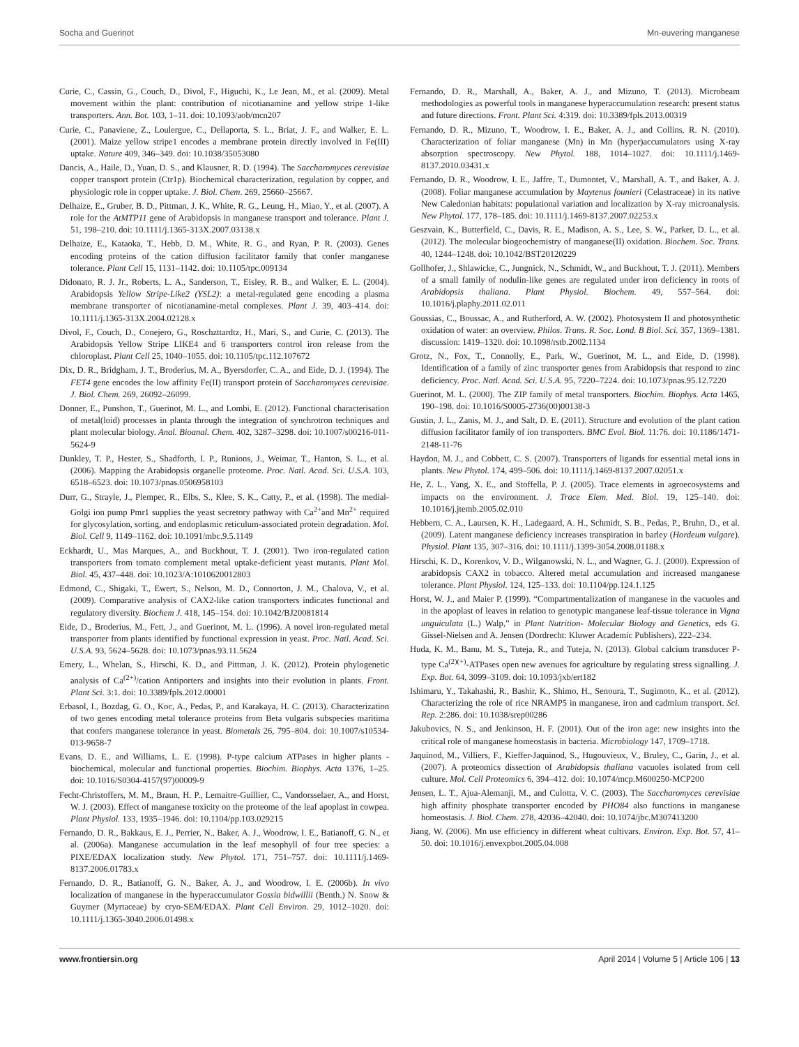Socha and Guerinot Mn-euvering manganese
Curie, C., Cassin, G., Couch, D., Divol, F., Higuchi, K., Le Jean, M., et al. (2009). Metal movement within the plant: contribution of nicotianamine and yellow stripe 1-like transporters. Ann. Bot. 103, 1–11. doi: 10.1093/aob/mcn207
Curie, C., Panaviene, Z., Loulergue, C., Dellaporta, S. L., Briat, J. F., and Walker, E. L. (2001). Maize yellow stripe1 encodes a membrane protein directly involved in Fe(III) uptake. Nature 409, 346–349. doi: 10.1038/35053080
Dancis, A., Haile, D., Yuan, D. S., and Klausner, R. D. (1994). The Saccharomyces cerevisiae copper transport protein (Ctr1p). Biochemical characterization, regulation by copper, and physiologic role in copper uptake. J. Biol. Chem. 269, 25660–25667.
Delhaize, E., Gruber, B. D., Pittman, J. K., White, R. G., Leung, H., Miao, Y., et al. (2007). A role for the AtMTP11 gene of Arabidopsis in manganese transport and tolerance. Plant J. 51, 198–210. doi: 10.1111/j.1365-313X.2007.03138.x
Delhaize, E., Kataoka, T., Hebb, D. M., White, R. G., and Ryan, P. R. (2003). Genes encoding proteins of the cation diffusion facilitator family that confer manganese tolerance. Plant Cell 15, 1131–1142. doi: 10.1105/tpc.009134
Didonato, R. J. Jr., Roberts, L. A., Sanderson, T., Eisley, R. B., and Walker, E. L. (2004). Arabidopsis Yellow Stripe-Like2 (YSL2): a metal-regulated gene encoding a plasma membrane transporter of nicotianamine-metal complexes. Plant J. 39, 403–414. doi: 10.1111/j.1365-313X.2004.02128.x
Divol, F., Couch, D., Conejero, G., Roschzttardtz, H., Mari, S., and Curie, C. (2013). The Arabidopsis Yellow Stripe LIKE4 and 6 transporters control iron release from the chloroplast. Plant Cell 25, 1040–1055. doi: 10.1105/tpc.112.107672
Dix, D. R., Bridgham, J. T., Broderius, M. A., Byersdorfer, C. A., and Eide, D. J. (1994). The FET4 gene encodes the low affinity Fe(II) transport protein of Saccharomyces cerevisiae. J. Biol. Chem. 269, 26092–26099.
Donner, E., Punshon, T., Guerinot, M. L., and Lombi, E. (2012). Functional characterisation of metal(loid) processes in planta through the integration of synchrotron techniques and plant molecular biology. Anal. Bioanal. Chem. 402, 3287–3298. doi: 10.1007/s00216-011-5624-9
Dunkley, T. P., Hester, S., Shadforth, I. P., Runions, J., Weimar, T., Hanton, S. L., et al. (2006). Mapping the Arabidopsis organelle proteome. Proc. Natl. Acad. Sci. U.S.A. 103, 6518–6523. doi: 10.1073/pnas.0506958103
Durr, G., Strayle, J., Plemper, R., Elbs, S., Klee, S. K., Catty, P., et al. (1998). The medial-Golgi ion pump Pmr1 supplies the yeast secretory pathway with Ca<sup>2+</sup>and Mn<sup>2+</sup> required for glycosylation, sorting, and endoplasmic reticulum-associated protein degradation. Mol. Biol. Cell 9, 1149–1162. doi: 10.1091/mbc.9.5.1149
Eckhardt, U., Mas Marques, A., and Buckhout, T. J. (2001). Two iron-regulated cation transporters from tomato complement metal uptake-deficient yeast mutants. Plant Mol. Biol. 45, 437–448. doi: 10.1023/A:1010620012803
Edmond, C., Shigaki, T., Ewert, S., Nelson, M. D., Connorton, J. M., Chalova, V., et al. (2009). Comparative analysis of CAX2-like cation transporters indicates functional and regulatory diversity. Biochem J. 418, 145–154. doi: 10.1042/BJ20081814
Eide, D., Broderius, M., Fett, J., and Guerinot, M. L. (1996). A novel iron-regulated metal transporter from plants identified by functional expression in yeast. Proc. Natl. Acad. Sci. U.S.A. 93, 5624–5628. doi: 10.1073/pnas.93.11.5624
Emery, L., Whelan, S., Hirschi, K. D., and Pittman, J. K. (2012). Protein phylogenetic analysis of Ca<sup>(2+)</sup>/cation Antiporters and insights into their evolution in plants. Front. Plant Sci. 3:1. doi: 10.3389/fpls.2012.00001
Erbasol, I., Bozdag, G. O., Koc, A., Pedas, P., and Karakaya, H. C. (2013). Characterization of two genes encoding metal tolerance proteins from Beta vulgaris subspecies maritima that confers manganese tolerance in yeast. Biometals 26, 795–804. doi: 10.1007/s10534-013-9658-7
Evans, D. E., and Williams, L. E. (1998). P-type calcium ATPases in higher plants - biochemical, molecular and functional properties. Biochim. Biophys. Acta 1376, 1–25. doi: 10.1016/S0304-4157(97)00009-9
Fecht-Christoffers, M. M., Braun, H. P., Lemaitre-Guillier, C., Vandorsselaer, A., and Horst, W. J. (2003). Effect of manganese toxicity on the proteome of the leaf apoplast in cowpea. Plant Physiol. 133, 1935–1946. doi: 10.1104/pp.103.029215
Fernando, D. R., Bakkaus, E. J., Perrier, N., Baker, A. J., Woodrow, I. E., Batianoff, G. N., et al. (2006a). Manganese accumulation in the leaf mesophyll of four tree species: a PIXE/EDAX localization study. New Phytol. 171, 751–757. doi: 10.1111/j.1469-8137.2006.01783.x
Fernando, D. R., Batianoff, G. N., Baker, A. J., and Woodrow, I. E. (2006b). In vivo localization of manganese in the hyperaccumulator Gossia bidwillii (Benth.) N. Snow & Guymer (Myrtaceae) by cryo-SEM/EDAX. Plant Cell Environ. 29, 1012–1020. doi: 10.1111/j.1365-3040.2006.01498.x
Fernando, D. R., Marshall, A., Baker, A. J., and Mizuno, T. (2013). Microbeam methodologies as powerful tools in manganese hyperaccumulation research: present status and future directions. Front. Plant Sci. 4:319. doi: 10.3389/fpls.2013.00319
Fernando, D. R., Mizuno, T., Woodrow, I. E., Baker, A. J., and Collins, R. N. (2010). Characterization of foliar manganese (Mn) in Mn (hyper)accumulators using X-ray absorption spectroscopy. New Phytol. 188, 1014–1027. doi: 10.1111/j.1469-8137.2010.03431.x
Fernando, D. R., Woodrow, I. E., Jaffre, T., Dumontet, V., Marshall, A. T., and Baker, A. J. (2008). Foliar manganese accumulation by Maytenus founieri (Celastraceae) in its native New Caledonian habitats: populational variation and localization by X-ray microanalysis. New Phytol. 177, 178–185. doi: 10.1111/j.1469-8137.2007.02253.x
Geszvain, K., Butterfield, C., Davis, R. E., Madison, A. S., Lee, S. W., Parker, D. L., et al. (2012). The molecular biogeochemistry of manganese(II) oxidation. Biochem. Soc. Trans. 40, 1244–1248. doi: 10.1042/BST20120229
Gollhofer, J., Shlawicke, C., Jungnick, N., Schmidt, W., and Buckhout, T. J. (2011). Members of a small family of nodulin-like genes are regulated under iron deficiency in roots of Arabidopsis thaliana. Plant Physiol. Biochem. 49, 557–564. doi: 10.1016/j.plaphy.2011.02.011
Goussias, C., Boussac, A., and Rutherford, A. W. (2002). Photosystem II and photosynthetic oxidation of water: an overview. Philos. Trans. R. Soc. Lond. B Biol. Sci. 357, 1369–1381. discussion: 1419–1320. doi: 10.1098/rstb.2002.1134
Grotz, N., Fox, T., Connolly, E., Park, W., Guerinot, M. L., and Eide, D. (1998). Identification of a family of zinc transporter genes from Arabidopsis that respond to zinc deficiency. Proc. Natl. Acad. Sci. U.S.A. 95, 7220–7224. doi: 10.1073/pnas.95.12.7220
Guerinot, M. L. (2000). The ZIP family of metal transporters. Biochim. Biophys. Acta 1465, 190–198. doi: 10.1016/S0005-2736(00)00138-3
Gustin, J. L., Zanis, M. J., and Salt, D. E. (2011). Structure and evolution of the plant cation diffusion facilitator family of ion transporters. BMC Evol. Biol. 11:76. doi: 10.1186/1471-2148-11-76
Haydon, M. J., and Cobbett, C. S. (2007). Transporters of ligands for essential metal ions in plants. New Phytol. 174, 499–506. doi: 10.1111/j.1469-8137.2007.02051.x
He, Z. L., Yang, X. E., and Stoffella, P. J. (2005). Trace elements in agroecosystems and impacts on the environment. J. Trace Elem. Med. Biol. 19, 125–140. doi: 10.1016/j.jtemb.2005.02.010
Hebbern, C. A., Laursen, K. H., Ladegaard, A. H., Schmidt, S. B., Pedas, P., Bruhn, D., et al. (2009). Latent manganese deficiency increases transpiration in barley (Hordeum vulgare). Physiol. Plant 135, 307–316. doi: 10.1111/j.1399-3054.2008.01188.x
Hirschi, K. D., Korenkov, V. D., Wilganowski, N. L., and Wagner, G. J. (2000). Expression of arabidopsis CAX2 in tobacco. Altered metal accumulation and increased manganese tolerance. Plant Physiol. 124, 125–133. doi: 10.1104/pp.124.1.125
Horst, W. J., and Maier P. (1999). “Compartmentalization of manganese in the vacuoles and in the apoplast of leaves in relation to genotypic manganese leaf-tissue tolerance in Vigna unguiculata (L.) Walp,” in Plant Nutrition- Molecular Biology and Genetics, eds G. Gissel-Nielsen and A. Jensen (Dordrecht: Kluwer Academic Publishers), 222–234.
Huda, K. M., Banu, M. S., Tuteja, R., and Tuteja, N. (2013). Global calcium transducer P-type Ca<sup>(2)(+)</sup>-ATPases open new avenues for agriculture by regulating stress signalling. J. Exp. Bot. 64, 3099–3109. doi: 10.1093/jxb/ert182
Ishimaru, Y., Takahashi, R., Bashir, K., Shimo, H., Senoura, T., Sugimoto, K., et al. (2012). Characterizing the role of rice NRAMP5 in manganese, iron and cadmium transport. Sci. Rep. 2:286. doi: 10.1038/srep00286
Jakubovics, N. S., and Jenkinson, H. F. (2001). Out of the iron age: new insights into the critical role of manganese homeostasis in bacteria. Microbiology 147, 1709–1718.
Jaquinod, M., Villiers, F., Kieffer-Jaquinod, S., Hugouvieux, V., Bruley, C., Garin, J., et al. (2007). A proteomics dissection of Arabidopsis thaliana vacuoles isolated from cell culture. Mol. Cell Proteomics 6, 394–412. doi: 10.1074/mcp.M600250-MCP200
Jensen, L. T., Ajua-Alemanji, M., and Culotta, V. C. (2003). The Saccharomyces cerevisiae high affinity phosphate transporter encoded by PHO84 also functions in manganese homeostasis. J. Biol. Chem. 278, 42036–42040. doi: 10.1074/jbc.M307413200
Jiang, W. (2006). Mn use efficiency in different wheat cultivars. Environ. Exp. Bot. 57, 41–50. doi: 10.1016/j.envexpbot.2005.04.008
www.frontiersin.org April 2014 | Volume 5 | Article 106 | 13